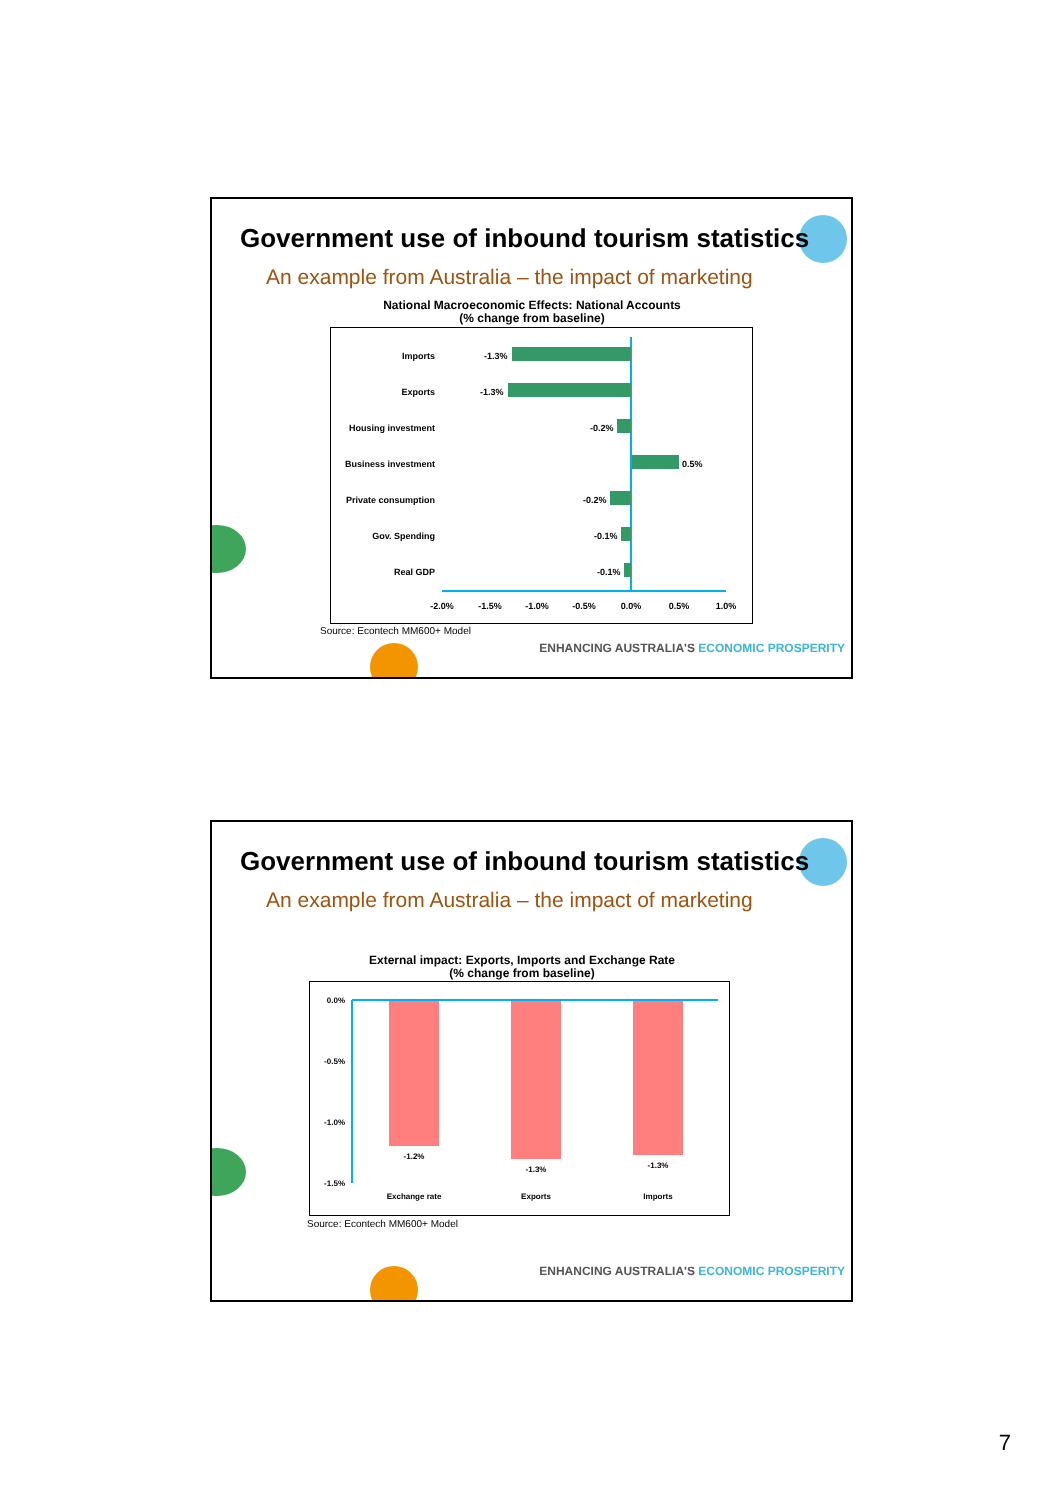Government use of inbound tourism statistics
An example from Australia – the impact of marketing
National Macroeconomic Effects: National Accounts
(% change from baseline)
Imports
Exports
Housing investment
Business investment
Private consumption
Gov. Spending
Real GDP
-1.3%
-1.3%
-0.2%
0.5%
-0.2%
-0.1%
-0.1%
-2.0%
-1.5%
-1.0%
-0.5%
0.0%
0.5%
1.0%
Source: Econtech MM600+ Model
ENHANCING AUSTRALIA'S ECONOMIC PROSPERITY
Government use of inbound tourism statistics
An example from Australia – the impact of marketing
External impact: Exports, Imports and Exchange Rate
(% change from baseline)
0.0%
-0.5%
-1.0%
-1.5%
-1.2%
-1.3%
-1.3%
Exchange rate
Exports
Imports
Source: Econtech MM600+ Model
ENHANCING AUSTRALIA'S ECONOMIC PROSPERITY
7